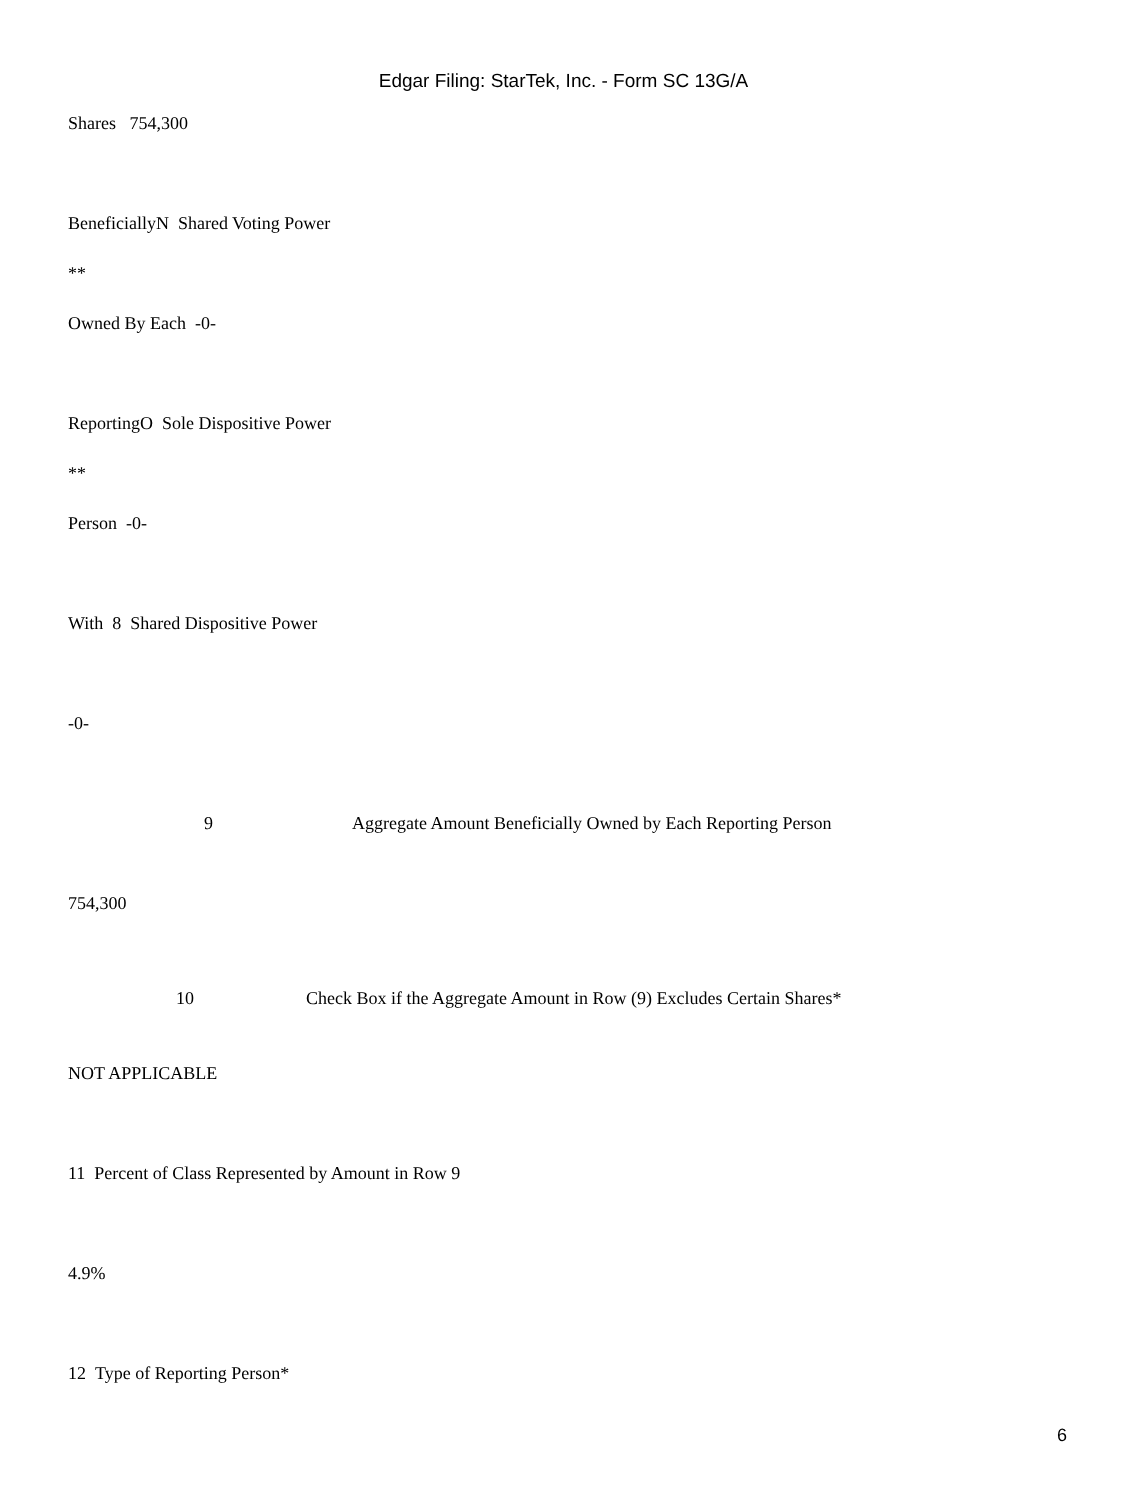Edgar Filing: StarTek, Inc. - Form SC 13G/A
Shares 754,300
BeneficiallyN Shared Voting Power
**
Owned By Each -0-
ReportingO Sole Dispositive Power
**
Person -0-
With 8 Shared Dispositive Power
-0-
9
Aggregate Amount Beneficially Owned by Each Reporting Person
754,300
10
Check Box if the Aggregate Amount in Row (9) Excludes Certain Shares*
NOT APPLICABLE
11 Percent of Class Represented by Amount in Row 9
4.9%
12 Type of Reporting Person*
6